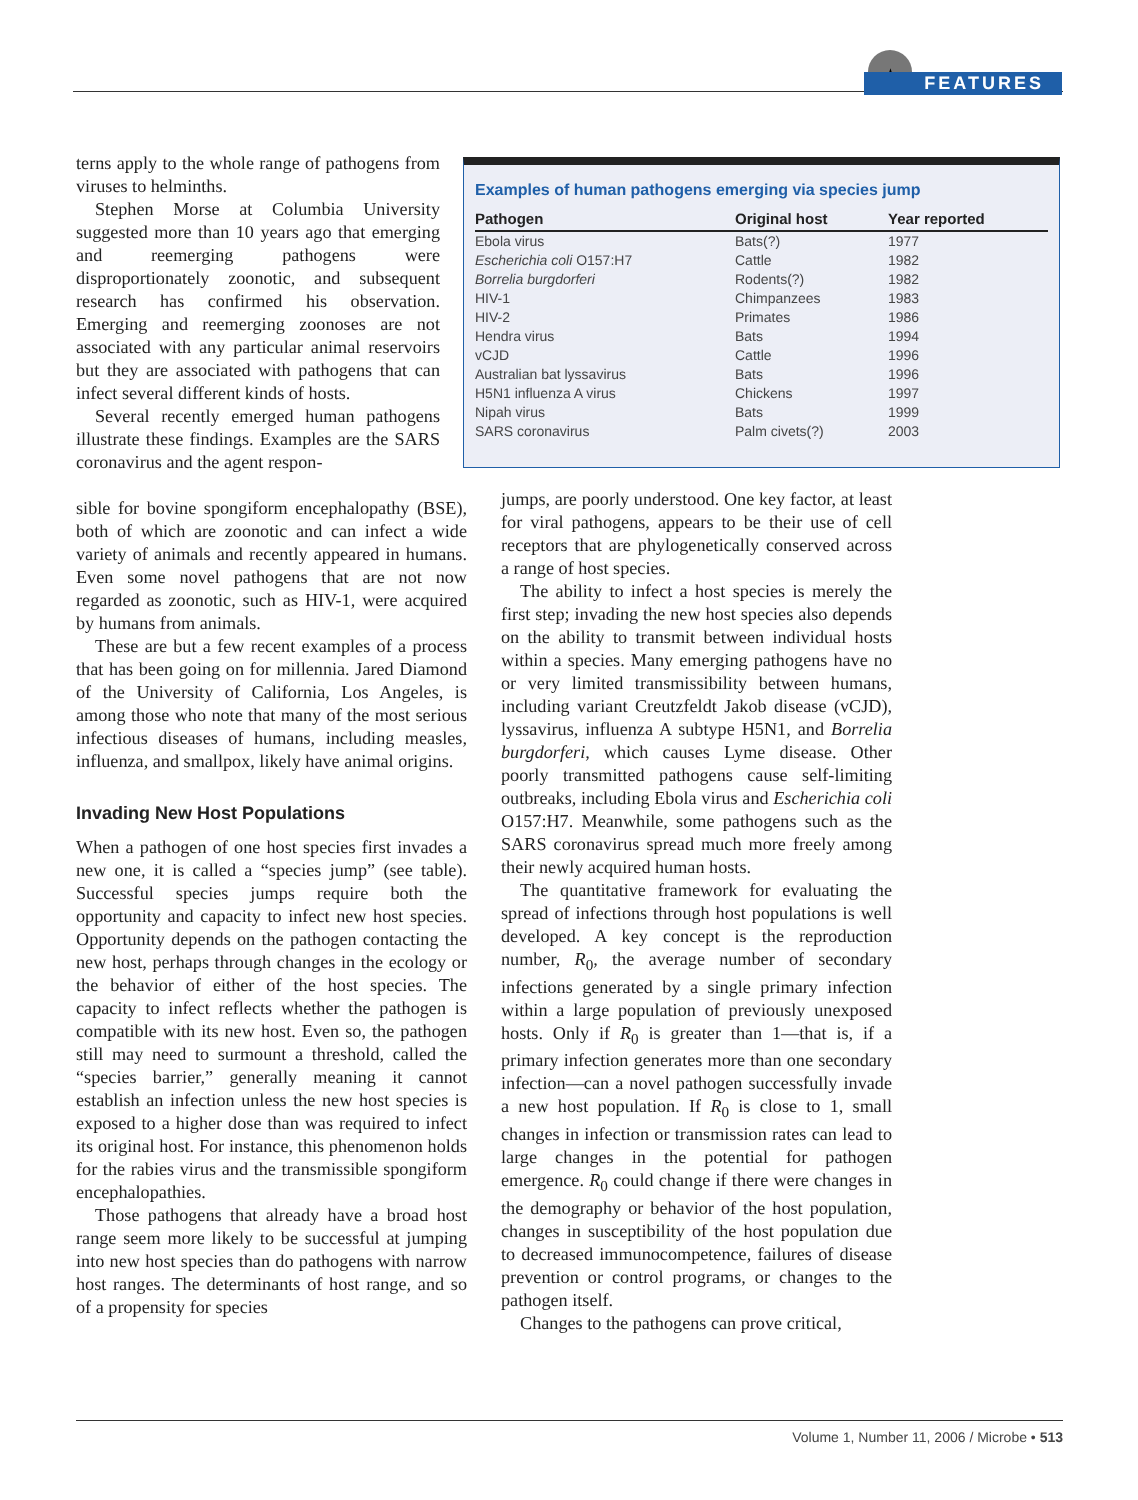★ FEATURES
terns apply to the whole range of pathogens from viruses to helminths.
Stephen Morse at Columbia University suggested more than 10 years ago that emerging and reemerging pathogens were disproportionately zoonotic, and subsequent research has confirmed his observation. Emerging and reemerging zoonoses are not associated with any particular animal reservoirs but they are associated with pathogens that can infect several different kinds of hosts.
Several recently emerged human pathogens illustrate these findings. Examples are the SARS coronavirus and the agent respon-
Examples of human pathogens emerging via species jump
| Pathogen | Original host | Year reported |
| --- | --- | --- |
| Ebola virus | Bats(?) | 1977 |
| Escherichia coli O157:H7 | Cattle | 1982 |
| Borrelia burgdorferi | Rodents(?) | 1982 |
| HIV-1 | Chimpanzees | 1983 |
| HIV-2 | Primates | 1986 |
| Hendra virus | Bats | 1994 |
| vCJD | Cattle | 1996 |
| Australian bat lyssavirus | Bats | 1996 |
| H5N1 influenza A virus | Chickens | 1997 |
| Nipah virus | Bats | 1999 |
| SARS coronavirus | Palm civets(?) | 2003 |
sible for bovine spongiform encephalopathy (BSE), both of which are zoonotic and can infect a wide variety of animals and recently appeared in humans. Even some novel pathogens that are not now regarded as zoonotic, such as HIV-1, were acquired by humans from animals.
These are but a few recent examples of a process that has been going on for millennia. Jared Diamond of the University of California, Los Angeles, is among those who note that many of the most serious infectious diseases of humans, including measles, influenza, and smallpox, likely have animal origins.
Invading New Host Populations
When a pathogen of one host species first invades a new one, it is called a “species jump” (see table). Successful species jumps require both the opportunity and capacity to infect new host species. Opportunity depends on the pathogen contacting the new host, perhaps through changes in the ecology or the behavior of either of the host species. The capacity to infect reflects whether the pathogen is compatible with its new host. Even so, the pathogen still may need to surmount a threshold, called the “species barrier,” generally meaning it cannot establish an infection unless the new host species is exposed to a higher dose than was required to infect its original host. For instance, this phenomenon holds for the rabies virus and the transmissible spongiform encephalopathies.
Those pathogens that already have a broad host range seem more likely to be successful at jumping into new host species than do pathogens with narrow host ranges. The determinants of host range, and so of a propensity for species
jumps, are poorly understood. One key factor, at least for viral pathogens, appears to be their use of cell receptors that are phylogenetically conserved across a range of host species.
The ability to infect a host species is merely the first step; invading the new host species also depends on the ability to transmit between individual hosts within a species. Many emerging pathogens have no or very limited transmissibility between humans, including variant Creutzfeldt Jakob disease (vCJD), lyssavirus, influenza A subtype H5N1, and Borrelia burgdorferi, which causes Lyme disease. Other poorly transmitted pathogens cause self-limiting outbreaks, including Ebola virus and Escherichia coli O157:H7. Meanwhile, some pathogens such as the SARS coronavirus spread much more freely among their newly acquired human hosts.
The quantitative framework for evaluating the spread of infections through host populations is well developed. A key concept is the reproduction number, R<sub>0</sub>, the average number of secondary infections generated by a single primary infection within a large population of previously unexposed hosts. Only if R<sub>0</sub> is greater than 1—that is, if a primary infection generates more than one secondary infection—can a novel pathogen successfully invade a new host population. If R<sub>0</sub> is close to 1, small changes in infection or transmission rates can lead to large changes in the potential for pathogen emergence. R<sub>0</sub> could change if there were changes in the demography or behavior of the host population, changes in susceptibility of the host population due to decreased immunocompetence, failures of disease prevention or control programs, or changes to the pathogen itself.
Changes to the pathogens can prove critical,
Volume 1, Number 11, 2006 / Microbe • 513